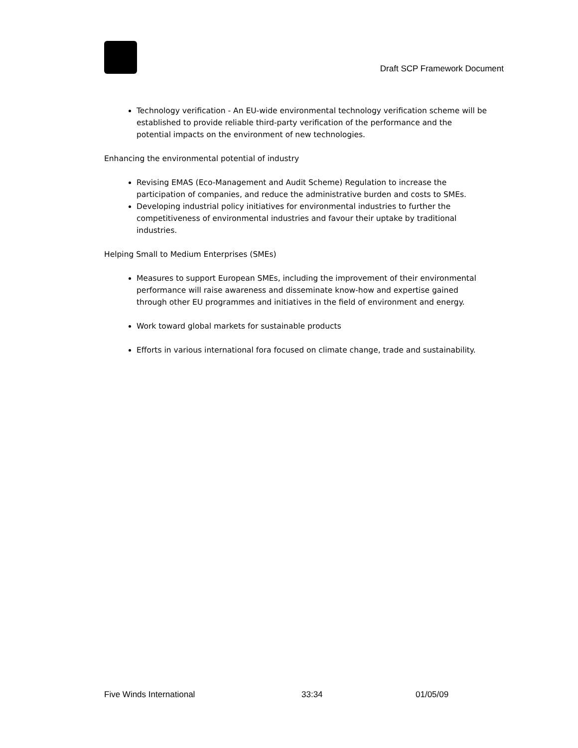Draft SCP Framework Document
Technology verification - An EU-wide environmental technology verification scheme will be established to provide reliable third-party verification of the performance and the potential impacts on the environment of new technologies.
Enhancing the environmental potential of industry
Revising EMAS (Eco-Management and Audit Scheme) Regulation to increase the participation of companies, and reduce the administrative burden and costs to SMEs.
Developing industrial policy initiatives for environmental industries to further the competitiveness of environmental industries and favour their uptake by traditional industries.
Helping Small to Medium Enterprises (SMEs)
Measures to support European SMEs, including the improvement of their environmental performance will raise awareness and disseminate know-how and expertise gained through other EU programmes and initiatives in the field of environment and energy.
Work toward global markets for sustainable products
Efforts in various international fora focused on climate change, trade and sustainability.
Five Winds International 33:34 01/05/09